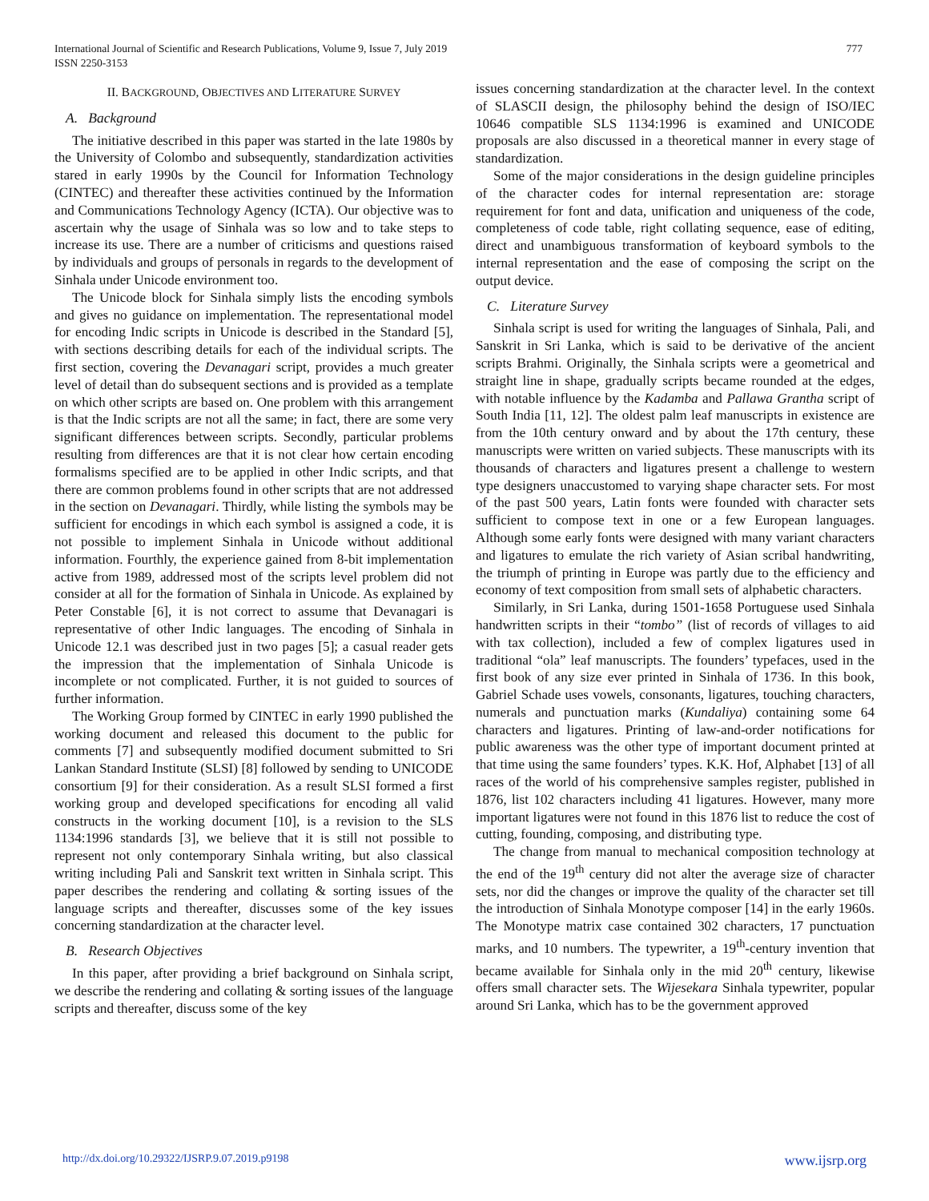International Journal of Scientific and Research Publications, Volume 9, Issue 7, July 2019
ISSN 2250-3153
777
II. BACKGROUND, OBJECTIVES AND LITERATURE SURVEY
A. Background
The initiative described in this paper was started in the late 1980s by the University of Colombo and subsequently, standardization activities stared in early 1990s by the Council for Information Technology (CINTEC) and thereafter these activities continued by the Information and Communications Technology Agency (ICTA). Our objective was to ascertain why the usage of Sinhala was so low and to take steps to increase its use. There are a number of criticisms and questions raised by individuals and groups of personals in regards to the development of Sinhala under Unicode environment too.
The Unicode block for Sinhala simply lists the encoding symbols and gives no guidance on implementation. The representational model for encoding Indic scripts in Unicode is described in the Standard [5], with sections describing details for each of the individual scripts. The first section, covering the Devanagari script, provides a much greater level of detail than do subsequent sections and is provided as a template on which other scripts are based on. One problem with this arrangement is that the Indic scripts are not all the same; in fact, there are some very significant differences between scripts. Secondly, particular problems resulting from differences are that it is not clear how certain encoding formalisms specified are to be applied in other Indic scripts, and that there are common problems found in other scripts that are not addressed in the section on Devanagari. Thirdly, while listing the symbols may be sufficient for encodings in which each symbol is assigned a code, it is not possible to implement Sinhala in Unicode without additional information. Fourthly, the experience gained from 8-bit implementation active from 1989, addressed most of the scripts level problem did not consider at all for the formation of Sinhala in Unicode. As explained by Peter Constable [6], it is not correct to assume that Devanagari is representative of other Indic languages. The encoding of Sinhala in Unicode 12.1 was described just in two pages [5]; a casual reader gets the impression that the implementation of Sinhala Unicode is incomplete or not complicated. Further, it is not guided to sources of further information.
The Working Group formed by CINTEC in early 1990 published the working document and released this document to the public for comments [7] and subsequently modified document submitted to Sri Lankan Standard Institute (SLSI) [8] followed by sending to UNICODE consortium [9] for their consideration. As a result SLSI formed a first working group and developed specifications for encoding all valid constructs in the working document [10], is a revision to the SLS 1134:1996 standards [3], we believe that it is still not possible to represent not only contemporary Sinhala writing, but also classical writing including Pali and Sanskrit text written in Sinhala script. This paper describes the rendering and collating & sorting issues of the language scripts and thereafter, discusses some of the key issues concerning standardization at the character level.
B. Research Objectives
In this paper, after providing a brief background on Sinhala script, we describe the rendering and collating & sorting issues of the language scripts and thereafter, discuss some of the key
issues concerning standardization at the character level. In the context of SLASCII design, the philosophy behind the design of ISO/IEC 10646 compatible SLS 1134:1996 is examined and UNICODE proposals are also discussed in a theoretical manner in every stage of standardization.
Some of the major considerations in the design guideline principles of the character codes for internal representation are: storage requirement for font and data, unification and uniqueness of the code, completeness of code table, right collating sequence, ease of editing, direct and unambiguous transformation of keyboard symbols to the internal representation and the ease of composing the script on the output device.
C. Literature Survey
Sinhala script is used for writing the languages of Sinhala, Pali, and Sanskrit in Sri Lanka, which is said to be derivative of the ancient scripts Brahmi. Originally, the Sinhala scripts were a geometrical and straight line in shape, gradually scripts became rounded at the edges, with notable influence by the Kadamba and Pallawa Grantha script of South India [11, 12]. The oldest palm leaf manuscripts in existence are from the 10th century onward and by about the 17th century, these manuscripts were written on varied subjects. These manuscripts with its thousands of characters and ligatures present a challenge to western type designers unaccustomed to varying shape character sets. For most of the past 500 years, Latin fonts were founded with character sets sufficient to compose text in one or a few European languages. Although some early fonts were designed with many variant characters and ligatures to emulate the rich variety of Asian scribal handwriting, the triumph of printing in Europe was partly due to the efficiency and economy of text composition from small sets of alphabetic characters.
Similarly, in Sri Lanka, during 1501-1658 Portuguese used Sinhala handwritten scripts in their “tombo” (list of records of villages to aid with tax collection), included a few of complex ligatures used in traditional “ola” leaf manuscripts. The founders’ typefaces, used in the first book of any size ever printed in Sinhala of 1736. In this book, Gabriel Schade uses vowels, consonants, ligatures, touching characters, numerals and punctuation marks (Kundaliya) containing some 64 characters and ligatures. Printing of law-and-order notifications for public awareness was the other type of important document printed at that time using the same founders’ types. K.K. Hof, Alphabet [13] of all races of the world of his comprehensive samples register, published in 1876, list 102 characters including 41 ligatures. However, many more important ligatures were not found in this 1876 list to reduce the cost of cutting, founding, composing, and distributing type.
The change from manual to mechanical composition technology at the end of the 19<sup>th</sup> century did not alter the average size of character sets, nor did the changes or improve the quality of the character set till the introduction of Sinhala Monotype composer [14] in the early 1960s. The Monotype matrix case contained 302 characters, 17 punctuation marks, and 10 numbers. The typewriter, a 19<sup>th</sup>-century invention that became available for Sinhala only in the mid 20<sup>th</sup> century, likewise offers small character sets. The Wijesekara Sinhala typewriter, popular around Sri Lanka, which has to be the government approved
http://dx.doi.org/10.29322/IJSRP.9.07.2019.p9198 www.ijsrp.org